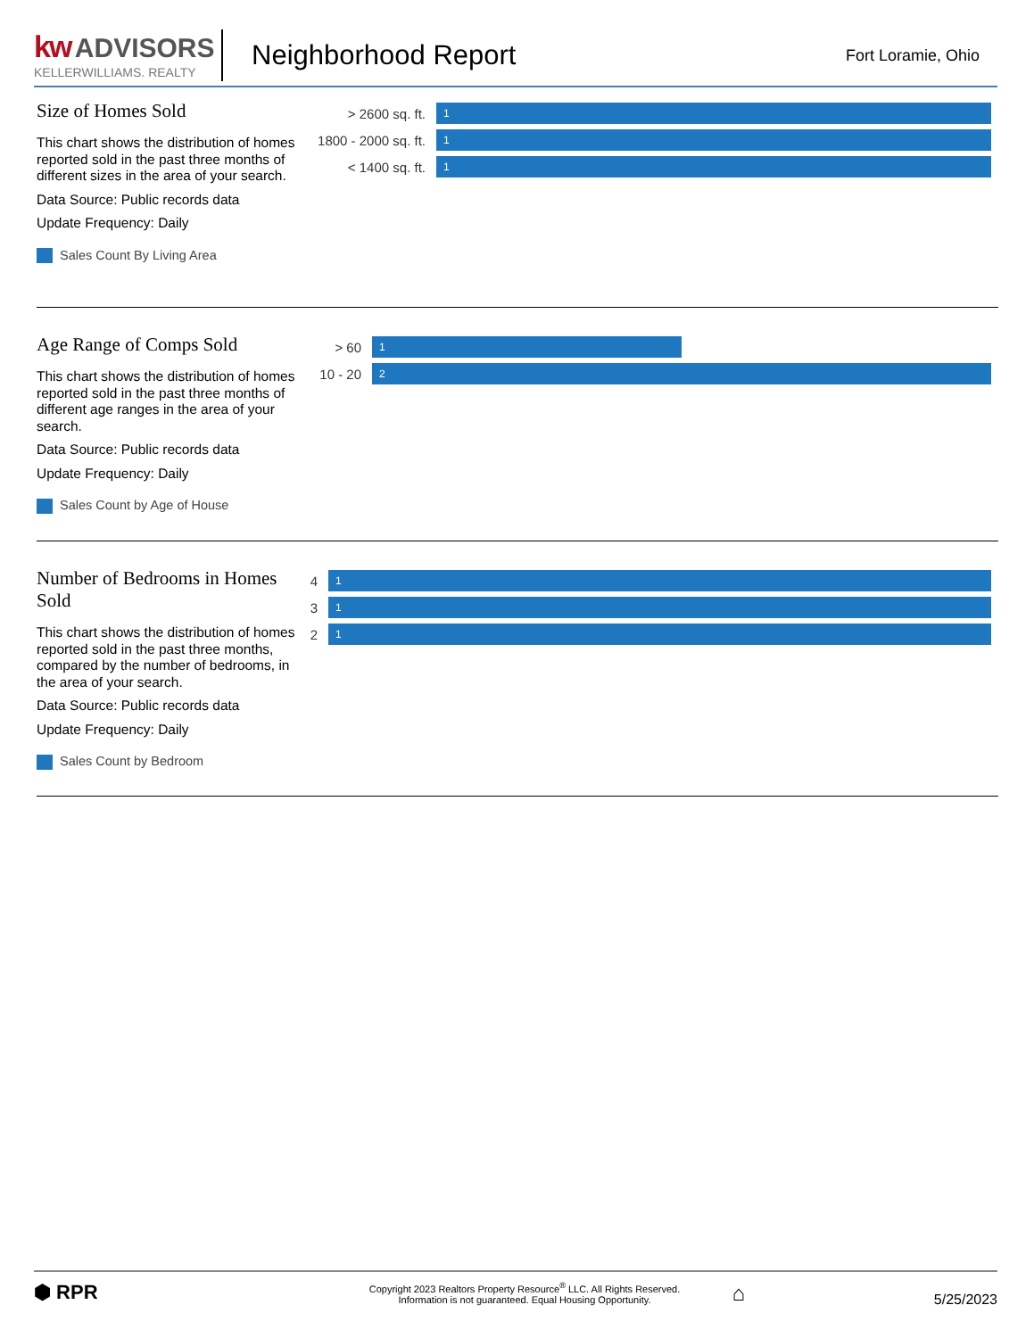kw ADVISORS
KELLERWILLIAMS. REALTY
Neighborhood Report
Fort Loramie, Ohio
Size of Homes Sold
This chart shows the distribution of homes reported sold in the past three months of different sizes in the area of your search.
Data Source: Public records data
Update Frequency: Daily
Sales Count By Living Area
> 2600 sq. ft.
1
1800 - 2000 sq. ft.
1
< 1400 sq. ft.
1
Age Range of Comps Sold
This chart shows the distribution of homes reported sold in the past three months of different age ranges in the area of your search.
Data Source: Public records data
Update Frequency: Daily
Sales Count by Age of House
> 60
1
10 - 20
2
Number of Bedrooms in Homes Sold
This chart shows the distribution of homes reported sold in the past three months, compared by the number of bedrooms, in the area of your search.
Data Source: Public records data
Update Frequency: Daily
Sales Count by Bedroom
4
1
3
1
2
1
⬢ RPR
Copyright 2023 Realtors Property Resource<sup>®</sup> LLC. All Rights Reserved.
Information is not guaranteed. Equal Housing Opportunity.
⌂
5/25/2023